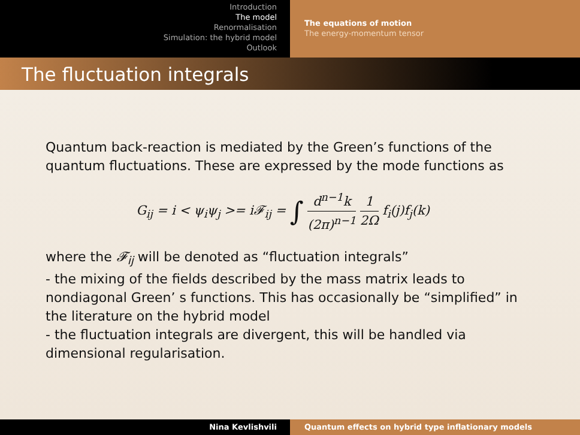Introduction
The model
Renormalisation
Simulation: the hybrid model
Outlook
The equations of motion
The energy-momentum tensor
The fluctuation integrals
Quantum back-reaction is mediated by the Green’s functions of the quantum fluctuations. These are expressed by the mode functions as
G<sub>ij</sub> = i < ψ<sub>i</sub>ψ<sub>j</sub> >= i𝓕<sub>ij</sub> = ∫ d<sup>n−1</sup>k (2π)<sup>n−1</sup> 1 2Ω f<sub>i</sub>(j)f<sub>j</sub>(k)
where the 𝓕<sub>ij</sub> will be denoted as “fluctuation integrals”
- the mixing of the fields described by the mass matrix leads to nondiagonal Green’ s functions. This has occasionally be “simplified” in the literature on the hybrid model
- the fluctuation integrals are divergent, this will be handled via dimensional regularisation.
Nina Kevlishvili Quantum effects on hybrid type inflationary models